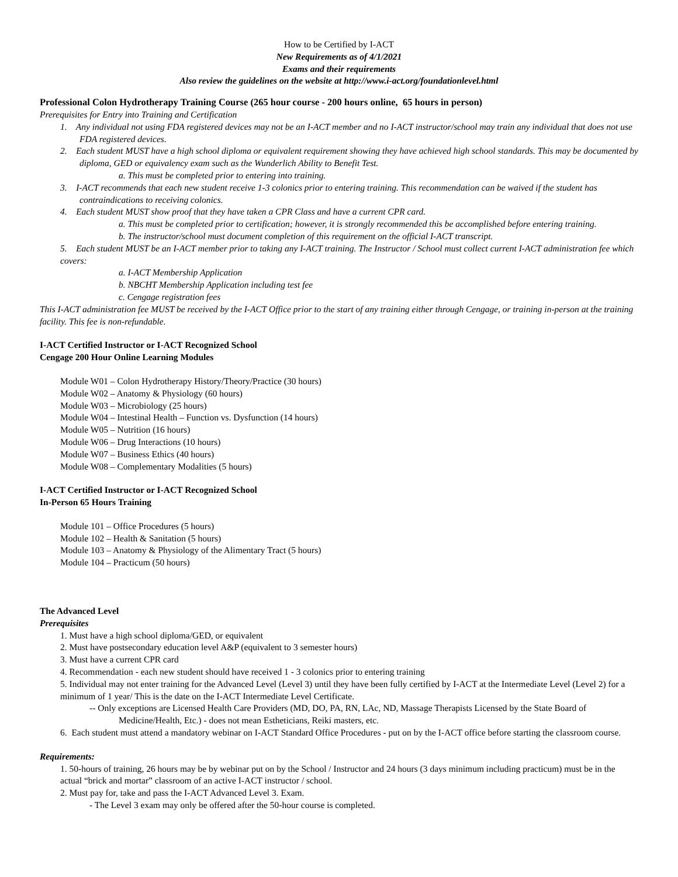How to be Certified by I-ACT
New Requirements as of 4/1/2021
Exams and their requirements
Also review the guidelines on the website at http://www.i-act.org/foundationlevel.html
Professional Colon Hydrotherapy Training Course (265 hour course - 200 hours online, 65 hours in person)
Prerequisites for Entry into Training and Certification
1. Any individual not using FDA registered devices may not be an I-ACT member and no I-ACT instructor/school may train any individual that does not use FDA registered devices.
2. Each student MUST have a high school diploma or equivalent requirement showing they have achieved high school standards. This may be documented by diploma, GED or equivalency exam such as the Wunderlich Ability to Benefit Test.
a. This must be completed prior to entering into training.
3. I-ACT recommends that each new student receive 1-3 colonics prior to entering training. This recommendation can be waived if the student has contraindications to receiving colonics.
4. Each student MUST show proof that they have taken a CPR Class and have a current CPR card.
a. This must be completed prior to certification; however, it is strongly recommended this be accomplished before entering training.
b. The instructor/school must document completion of this requirement on the official I-ACT transcript.
5. Each student MUST be an I-ACT member prior to taking any I-ACT training. The Instructor / School must collect current I-ACT administration fee which covers:
a. I-ACT Membership Application
b. NBCHT Membership Application including test fee
c. Cengage registration fees
This I-ACT administration fee MUST be received by the I-ACT Office prior to the start of any training either through Cengage, or training in-person at the training facility. This fee is non-refundable.
I-ACT Certified Instructor or I-ACT Recognized School
Cengage 200 Hour Online Learning Modules
Module W01 – Colon Hydrotherapy History/Theory/Practice (30 hours)
Module W02 – Anatomy & Physiology (60 hours)
Module W03 – Microbiology (25 hours)
Module W04 – Intestinal Health – Function vs. Dysfunction (14 hours)
Module W05 – Nutrition (16 hours)
Module W06 – Drug Interactions (10 hours)
Module W07 – Business Ethics (40 hours)
Module W08 – Complementary Modalities (5 hours)
I-ACT Certified Instructor or I-ACT Recognized School
In-Person 65 Hours Training
Module 101 – Office Procedures (5 hours)
Module 102 – Health & Sanitation (5 hours)
Module 103 – Anatomy & Physiology of the Alimentary Tract (5 hours)
Module 104 – Practicum (50 hours)
The Advanced Level
Prerequisites
1. Must have a high school diploma/GED, or equivalent
2. Must have postsecondary education level A&P (equivalent to 3 semester hours)
3. Must have a current CPR card
4. Recommendation - each new student should have received 1 - 3 colonics prior to entering training
5. Individual may not enter training for the Advanced Level (Level 3) until they have been fully certified by I-ACT at the Intermediate Level (Level 2) for a minimum of 1 year/ This is the date on the I-ACT Intermediate Level Certificate.
-- Only exceptions are Licensed Health Care Providers (MD, DO, PA, RN, LAc, ND, Massage Therapists Licensed by the State Board of Medicine/Health, Etc.) - does not mean Estheticians, Reiki masters, etc.
6. Each student must attend a mandatory webinar on I-ACT Standard Office Procedures - put on by the I-ACT office before starting the classroom course.
Requirements:
1. 50-hours of training, 26 hours may be by webinar put on by the School / Instructor and 24 hours (3 days minimum including practicum) must be in the actual “brick and mortar” classroom of an active I-ACT instructor / school.
2. Must pay for, take and pass the I-ACT Advanced Level 3. Exam.
- The Level 3 exam may only be offered after the 50-hour course is completed.